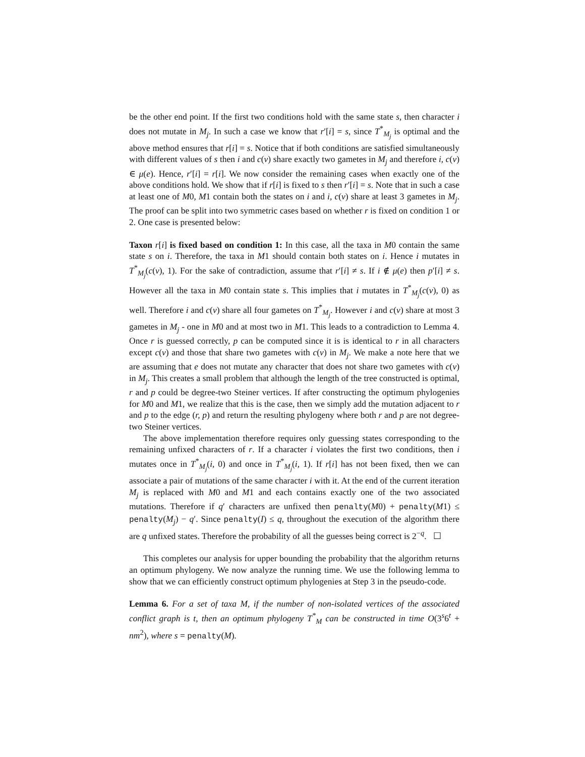be the other end point. If the first two conditions hold with the same state s, then character i does not mutate in M<sub>j</sub>. In such a case we know that r′[i] = s, since T<sup>*</sup><sub>M<sub>j</sub></sub> is optimal and the above method ensures that r[i] = s. Notice that if both conditions are satisfied simultaneously with different values of s then i and c(v) share exactly two gametes in M<sub>j</sub> and therefore i, c(v) ∈ μ(e). Hence, r′[i] = r[i]. We now consider the remaining cases when exactly one of the above conditions hold. We show that if r[i] is fixed to s then r′[i] = s. Note that in such a case at least one of M0, M1 contain both the states on i and i, c(v) share at least 3 gametes in M<sub>j</sub>. The proof can be split into two symmetric cases based on whether r is fixed on condition 1 or 2. One case is presented below:
Taxon r[i] is fixed based on condition 1: In this case, all the taxa in M0 contain the same state s on i. Therefore, the taxa in M1 should contain both states on i. Hence i mutates in T<sup>*</sup><sub>M<sub>j</sub></sub>(c(v), 1). For the sake of contradiction, assume that r′[i] ≠ s. If i ∉ μ(e) then p′[i] ≠ s. However all the taxa in M0 contain state s. This implies that i mutates in T<sup>*</sup><sub>M<sub>j</sub></sub>(c(v), 0) as well. Therefore i and c(v) share all four gametes on T<sup>*</sup><sub>M<sub>j</sub></sub>. However i and c(v) share at most 3 gametes in M<sub>j</sub> - one in M0 and at most two in M1. This leads to a contradiction to Lemma 4. Once r is guessed correctly, p can be computed since it is is identical to r in all characters except c(v) and those that share two gametes with c(v) in M<sub>j</sub>. We make a note here that we are assuming that e does not mutate any character that does not share two gametes with c(v) in M<sub>j</sub>. This creates a small problem that although the length of the tree constructed is optimal, r and p could be degree-two Steiner vertices. If after constructing the optimum phylogenies for M0 and M1, we realize that this is the case, then we simply add the mutation adjacent to r and p to the edge (r, p) and return the resulting phylogeny where both r and p are not degree-two Steiner vertices.
The above implementation therefore requires only guessing states corresponding to the remaining unfixed characters of r. If a character i violates the first two conditions, then i mutates once in T<sup>*</sup><sub>M<sub>j</sub></sub>(i, 0) and once in T<sup>*</sup><sub>M<sub>j</sub></sub>(i, 1). If r[i] has not been fixed, then we can associate a pair of mutations of the same character i with it. At the end of the current iteration M<sub>j</sub> is replaced with M0 and M1 and each contains exactly one of the two associated mutations. Therefore if q′ characters are unfixed then penalty(M0) + penalty(M1) ≤ penalty(M<sub>j</sub>) − q′. Since penalty(I) ≤ q, throughout the execution of the algorithm there are q unfixed states. Therefore the probability of all the guesses being correct is 2<sup>−q</sup>. ☐
This completes our analysis for upper bounding the probability that the algorithm returns an optimum phylogeny. We now analyze the running time. We use the following lemma to show that we can efficiently construct optimum phylogenies at Step 3 in the pseudo-code.
Lemma 6. For a set of taxa M, if the number of non-isolated vertices of the associated conflict graph is t, then an optimum phylogeny T<sup>*</sup><sub>M</sub> can be constructed in time O(3<sup>s</sup>6<sup>t</sup> + nm<sup>2</sup>), where s = penalty(M).